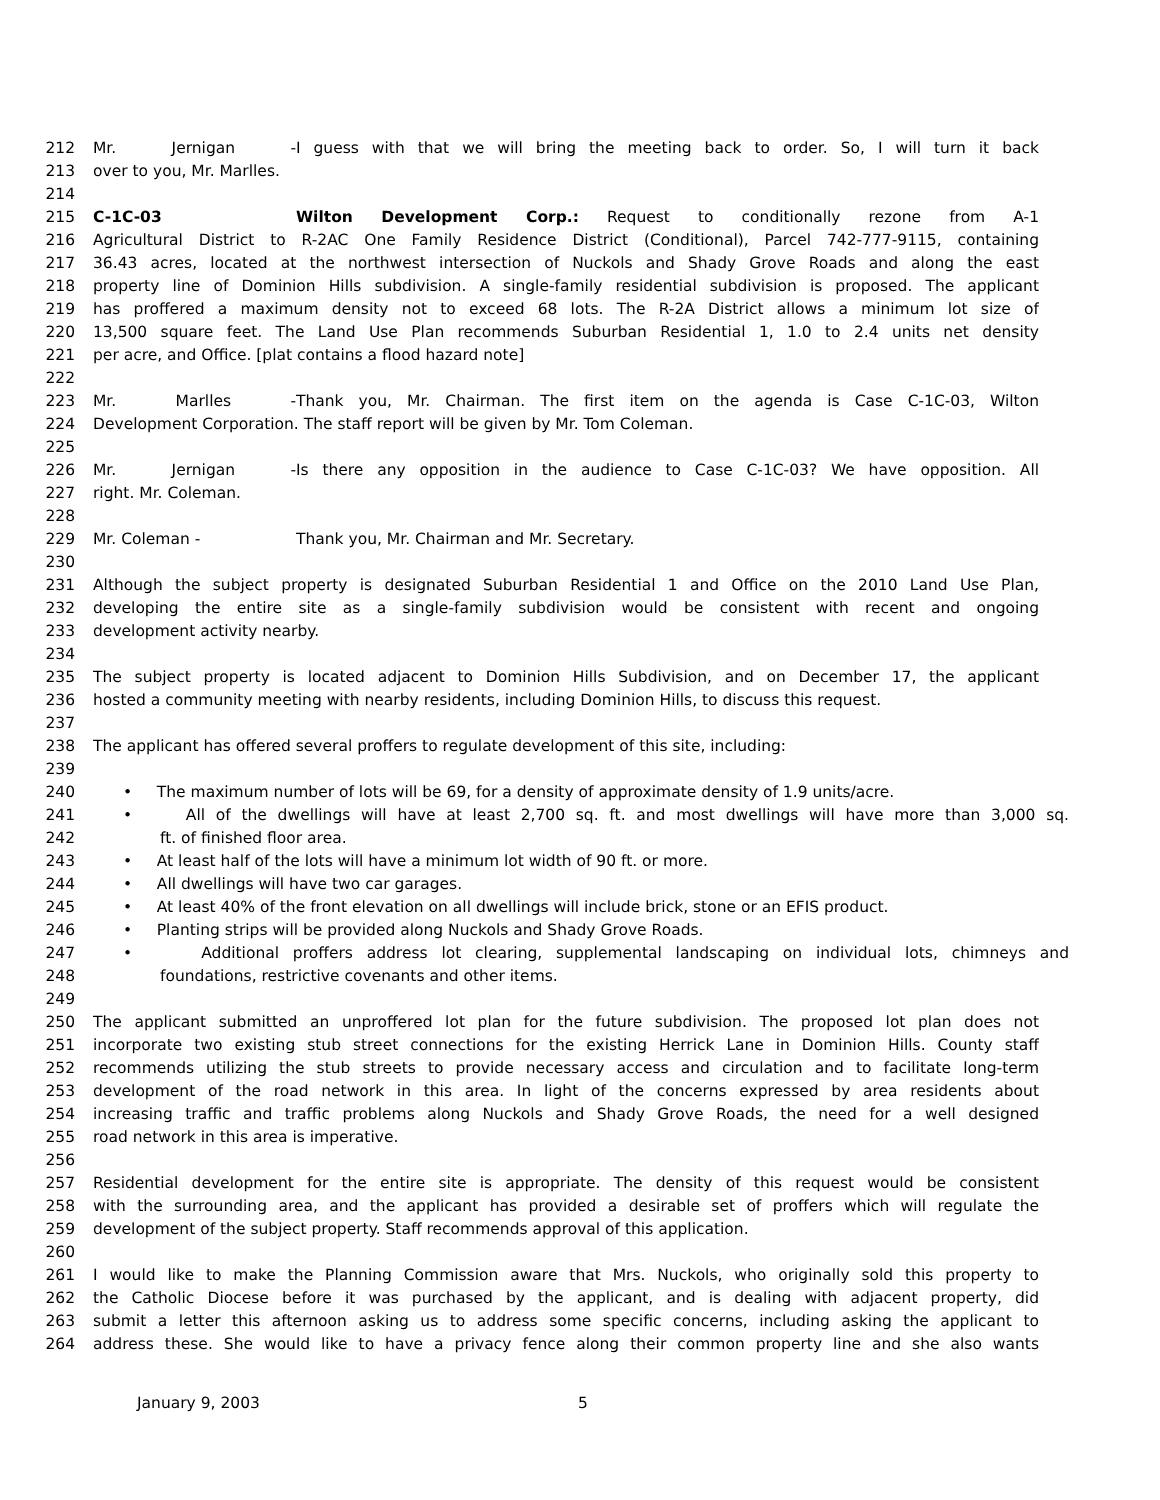212 Mr. Jernigan - I guess with that we will bring the meeting back to order. So, I will turn it back
213 over to you, Mr. Marlles.
214
215 C-1C-03 Wilton Development Corp.: Request to conditionally rezone from A-1
216 Agricultural District to R-2AC One Family Residence District (Conditional), Parcel 742-777-9115, containing
217 36.43 acres, located at the northwest intersection of Nuckols and Shady Grove Roads and along the east
218 property line of Dominion Hills subdivision. A single-family residential subdivision is proposed. The applicant
219 has proffered a maximum density not to exceed 68 lots. The R-2A District allows a minimum lot size of
220 13,500 square feet. The Land Use Plan recommends Suburban Residential 1, 1.0 to 2.4 units net density
221 per acre, and Office. [plat contains a flood hazard note]
222
223 Mr. Marlles - Thank you, Mr. Chairman. The first item on the agenda is Case C-1C-03, Wilton
224 Development Corporation. The staff report will be given by Mr. Tom Coleman.
225
226 Mr. Jernigan - Is there any opposition in the audience to Case C-1C-03? We have opposition. All
227 right. Mr. Coleman.
228
229 Mr. Coleman - Thank you, Mr. Chairman and Mr. Secretary.
230
231 Although the subject property is designated Suburban Residential 1 and Office on the 2010 Land Use Plan,
232 developing the entire site as a single-family subdivision would be consistent with recent and ongoing
233 development activity nearby.
234
235 The subject property is located adjacent to Dominion Hills Subdivision, and on December 17, the applicant
236 hosted a community meeting with nearby residents, including Dominion Hills, to discuss this request.
237
238 The applicant has offered several proffers to regulate development of this site, including:
239
240 • The maximum number of lots will be 69, for a density of approximate density of 1.9 units/acre.
241 • All of the dwellings will have at least 2,700 sq. ft. and most dwellings will have more than 3,000 sq.
242 ft. of finished floor area.
243 • At least half of the lots will have a minimum lot width of 90 ft. or more.
244 • All dwellings will have two car garages.
245 • At least 40% of the front elevation on all dwellings will include brick, stone or an EFIS product.
246 • Planting strips will be provided along Nuckols and Shady Grove Roads.
247 • Additional proffers address lot clearing, supplemental landscaping on individual lots, chimneys and
248 foundations, restrictive covenants and other items.
249
250 The applicant submitted an unproffered lot plan for the future subdivision. The proposed lot plan does not
251 incorporate two existing stub street connections for the existing Herrick Lane in Dominion Hills. County staff
252 recommends utilizing the stub streets to provide necessary access and circulation and to facilitate long-term
253 development of the road network in this area. In light of the concerns expressed by area residents about
254 increasing traffic and traffic problems along Nuckols and Shady Grove Roads, the need for a well designed
255 road network in this area is imperative.
256
257 Residential development for the entire site is appropriate. The density of this request would be consistent
258 with the surrounding area, and the applicant has provided a desirable set of proffers which will regulate the
259 development of the subject property. Staff recommends approval of this application.
260
261 I would like to make the Planning Commission aware that Mrs. Nuckols, who originally sold this property to
262 the Catholic Diocese before it was purchased by the applicant, and is dealing with adjacent property, did
263 submit a letter this afternoon asking us to address some specific concerns, including asking the applicant to
264 address these. She would like to have a privacy fence along their common property line and she also wants
January 9, 2003 5